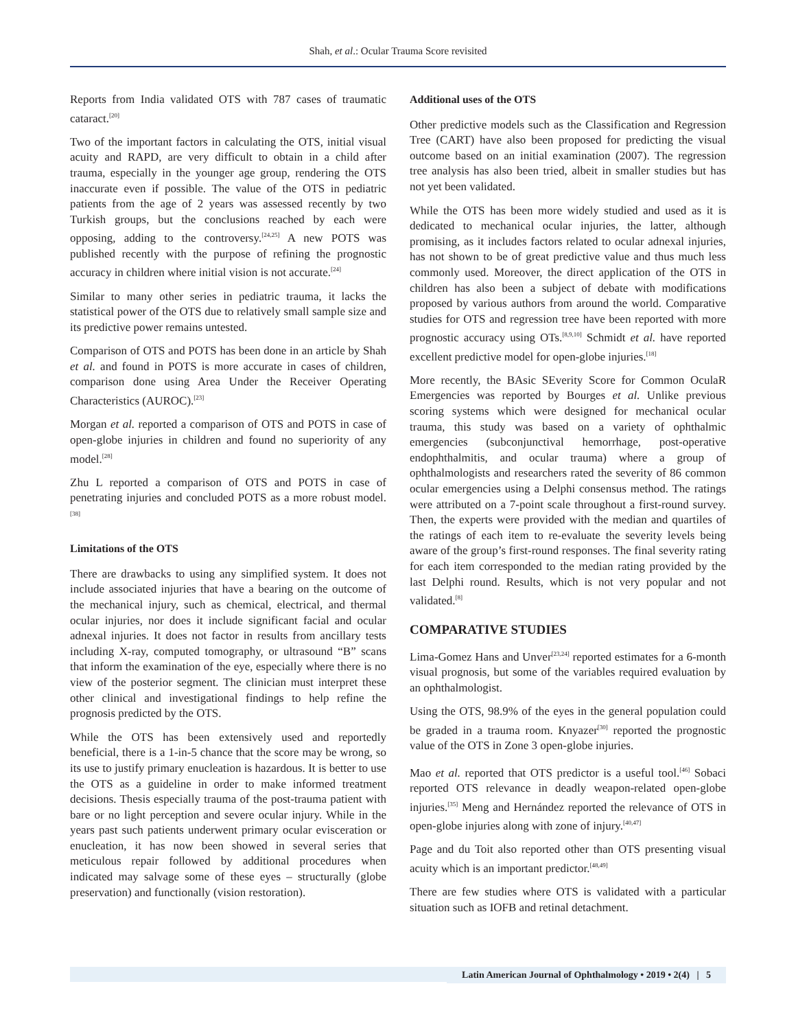Shah, et al.: Ocular Trauma Score revisited
Reports from India validated OTS with 787 cases of traumatic cataract.<sup>[20]</sup>
Two of the important factors in calculating the OTS, initial visual acuity and RAPD, are very difficult to obtain in a child after trauma, especially in the younger age group, rendering the OTS inaccurate even if possible. The value of the OTS in pediatric patients from the age of 2 years was assessed recently by two Turkish groups, but the conclusions reached by each were opposing, adding to the controversy.<sup>[24,25]</sup> A new POTS was published recently with the purpose of refining the prognostic accuracy in children where initial vision is not accurate.<sup>[24]</sup>
Similar to many other series in pediatric trauma, it lacks the statistical power of the OTS due to relatively small sample size and its predictive power remains untested.
Comparison of OTS and POTS has been done in an article by Shah et al. and found in POTS is more accurate in cases of children, comparison done using Area Under the Receiver Operating Characteristics (AUROC).<sup>[23]</sup>
Morgan et al. reported a comparison of OTS and POTS in case of open-globe injuries in children and found no superiority of any model.<sup>[28]</sup>
Zhu L reported a comparison of OTS and POTS in case of penetrating injuries and concluded POTS as a more robust model.<sup>[38]</sup>
Limitations of the OTS
There are drawbacks to using any simplified system. It does not include associated injuries that have a bearing on the outcome of the mechanical injury, such as chemical, electrical, and thermal ocular injuries, nor does it include significant facial and ocular adnexal injuries. It does not factor in results from ancillary tests including X-ray, computed tomography, or ultrasound “B” scans that inform the examination of the eye, especially where there is no view of the posterior segment. The clinician must interpret these other clinical and investigational findings to help refine the prognosis predicted by the OTS.
While the OTS has been extensively used and reportedly beneficial, there is a 1-in-5 chance that the score may be wrong, so its use to justify primary enucleation is hazardous. It is better to use the OTS as a guideline in order to make informed treatment decisions. Thesis especially trauma of the post-trauma patient with bare or no light perception and severe ocular injury. While in the years past such patients underwent primary ocular evisceration or enucleation, it has now been showed in several series that meticulous repair followed by additional procedures when indicated may salvage some of these eyes – structurally (globe preservation) and functionally (vision restoration).
Additional uses of the OTS
Other predictive models such as the Classification and Regression Tree (CART) have also been proposed for predicting the visual outcome based on an initial examination (2007). The regression tree analysis has also been tried, albeit in smaller studies but has not yet been validated.
While the OTS has been more widely studied and used as it is dedicated to mechanical ocular injuries, the latter, although promising, as it includes factors related to ocular adnexal injuries, has not shown to be of great predictive value and thus much less commonly used. Moreover, the direct application of the OTS in children has also been a subject of debate with modifications proposed by various authors from around the world. Comparative studies for OTS and regression tree have been reported with more prognostic accuracy using OTs.<sup>[8,9,10]</sup> Schmidt et al. have reported excellent predictive model for open-globe injuries.<sup>[18]</sup>
More recently, the BAsic SEverity Score for Common OculaR Emergencies was reported by Bourges et al. Unlike previous scoring systems which were designed for mechanical ocular trauma, this study was based on a variety of ophthalmic emergencies (subconjunctival hemorrhage, post-operative endophthalmitis, and ocular trauma) where a group of ophthalmologists and researchers rated the severity of 86 common ocular emergencies using a Delphi consensus method. The ratings were attributed on a 7-point scale throughout a first-round survey. Then, the experts were provided with the median and quartiles of the ratings of each item to re-evaluate the severity levels being aware of the group’s first-round responses. The final severity rating for each item corresponded to the median rating provided by the last Delphi round. Results, which is not very popular and not validated.<sup>[8]</sup>
COMPARATIVE STUDIES
Lima-Gomez Hans and Unver<sup>[23,24]</sup> reported estimates for a 6-month visual prognosis, but some of the variables required evaluation by an ophthalmologist.
Using the OTS, 98.9% of the eyes in the general population could be graded in a trauma room. Knyazer<sup>[30]</sup> reported the prognostic value of the OTS in Zone 3 open-globe injuries.
Mao et al. reported that OTS predictor is a useful tool.<sup>[46]</sup> Sobaci reported OTS relevance in deadly weapon-related open-globe injuries.<sup>[35]</sup> Meng and Hernández reported the relevance of OTS in open-globe injuries along with zone of injury.<sup>[40,47]</sup>
Page and du Toit also reported other than OTS presenting visual acuity which is an important predictor.<sup>[48,49]</sup>
There are few studies where OTS is validated with a particular situation such as IOFB and retinal detachment.
Latin American Journal of Ophthalmology • 2019 • 2(4) | 5